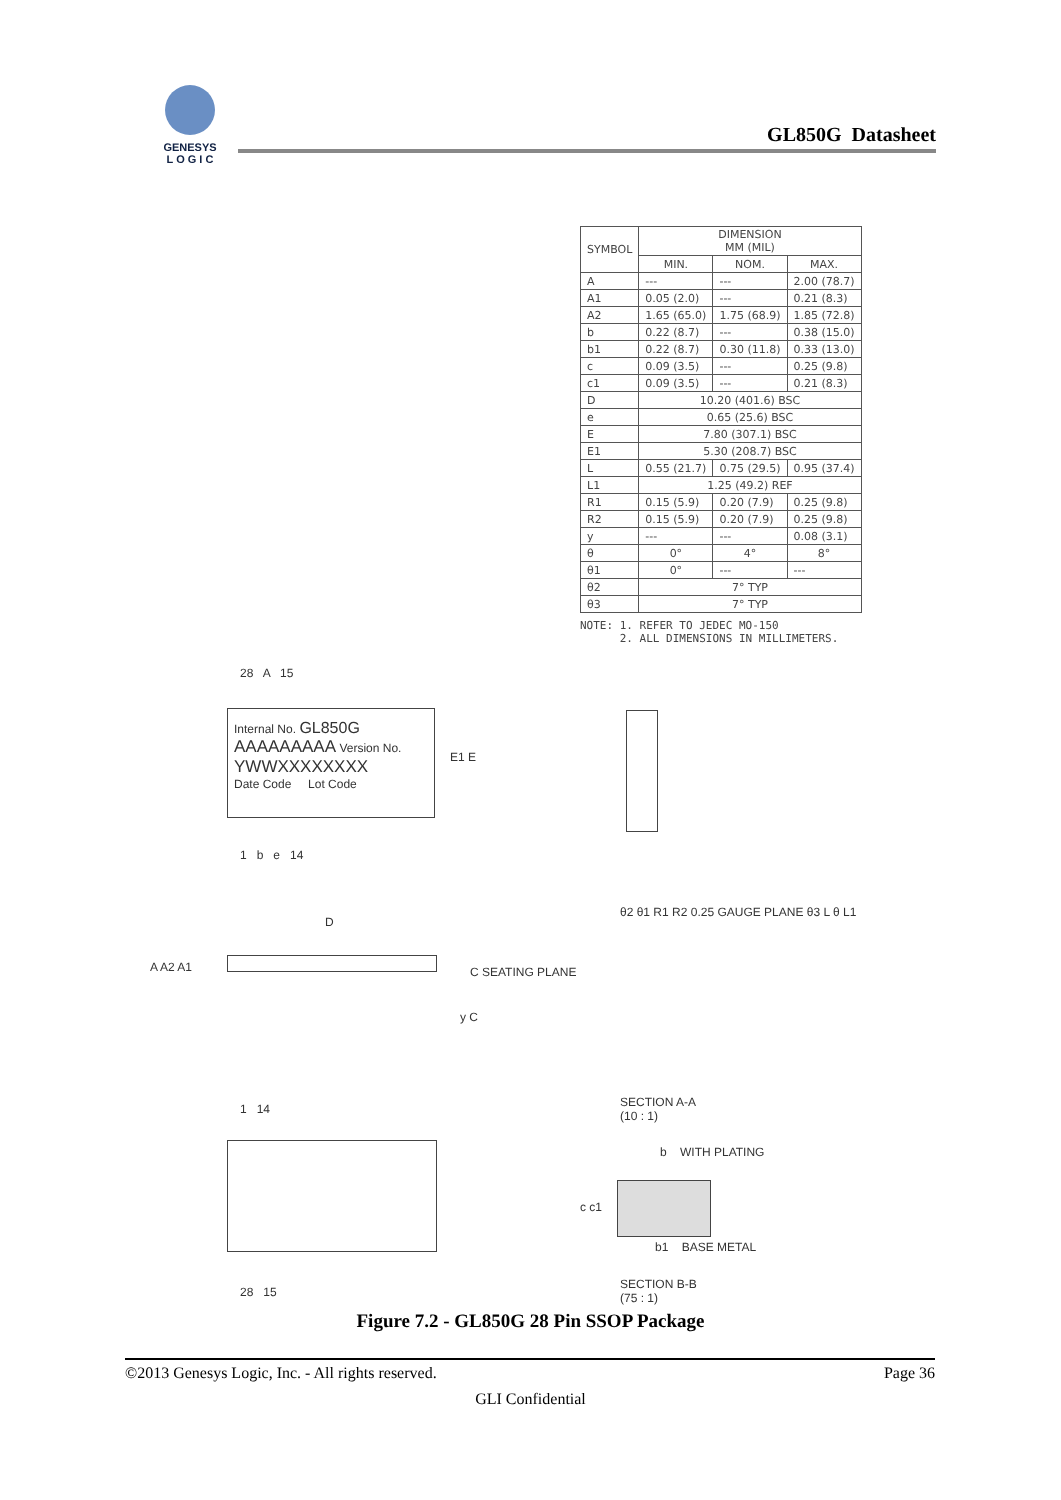GENESYS
L O G I C
GL850G Datasheet
| SYMBOL | DIMENSION MM (MIL) | | |
| --- | --- | --- | --- |
| | MIN. | NOM. | MAX. |
| A | --- | --- | 2.00 (78.7) |
| A1 | 0.05 (2.0) | --- | 0.21 (8.3) |
| A2 | 1.65 (65.0) | 1.75 (68.9) | 1.85 (72.8) |
| b | 0.22 (8.7) | --- | 0.38 (15.0) |
| b1 | 0.22 (8.7) | 0.30 (11.8) | 0.33 (13.0) |
| c | 0.09 (3.5) | --- | 0.25 (9.8) |
| c1 | 0.09 (3.5) | --- | 0.21 (8.3) |
| D | 10.20 (401.6) BSC | | |
| e | 0.65 (25.6) BSC | | |
| E | 7.80 (307.1) BSC | | |
| E1 | 5.30 (208.7) BSC | | |
| L | 0.55 (21.7) | 0.75 (29.5) | 0.95 (37.4) |
| L1 | 1.25 (49.2) REF | | |
| R1 | 0.15 (5.9) | 0.20 (7.9) | 0.25 (9.8) |
| R2 | 0.15 (5.9) | 0.20 (7.9) | 0.25 (9.8) |
| y | --- | --- | 0.08 (3.1) |
| θ | 0° | 4° | 8° |
| θ1 | 0° | --- | --- |
| θ2 | 7° TYP | | |
| θ3 | 7° TYP | | |
NOTE: 1. REFER TO JEDEC MO-150
2. ALL DIMENSIONS IN MILLIMETERS.
Internal No. GL850G
AAAAAAAAA Version No.
YWWXXXXXXXX
Date Code Lot Code
28 A 15
1 b e 14
E1 E
D
A A2 A1 C SEATING PLANE
y C
θ2 θ1 R1 R2 0.25 GAUGE PLANE θ3 L θ L1
SECTION A-A
(10 : 1)
1 14
28 15
b WITH PLATING
c c1
b1 BASE METAL
SECTION B-B
(75 : 1)
Figure 7.2 - GL850G 28 Pin SSOP Package
©2013 Genesys Logic, Inc. - All rights reserved. Page 36
GLI Confidential